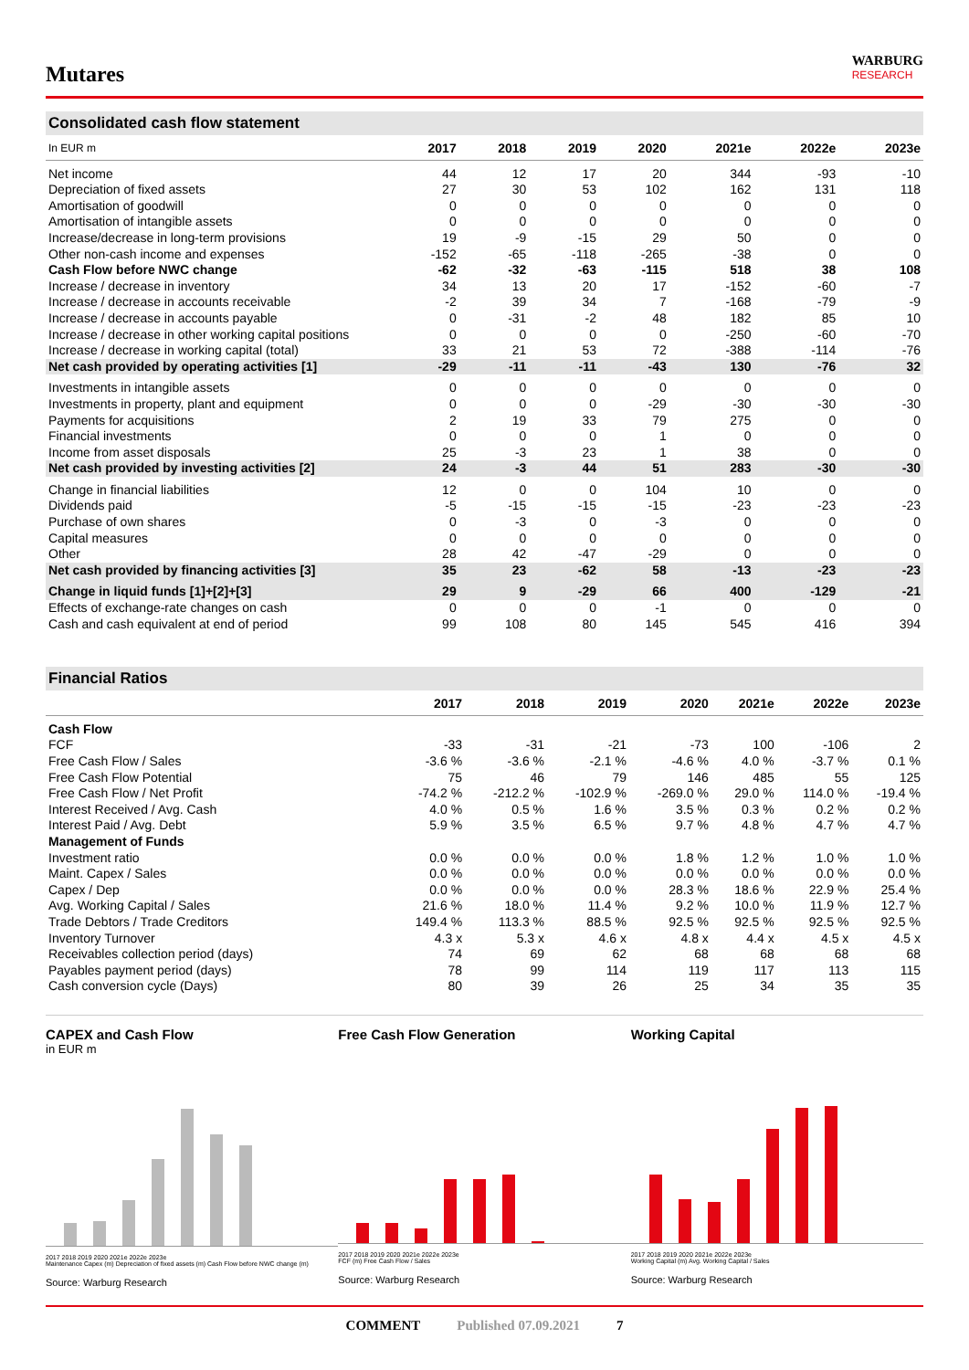Mutares
WARBURG
RESEARCH
Consolidated cash flow statement
| In EUR m | 2017 | 2018 | 2019 | 2020 | 2021e | 2022e | 2023e |
| --- | --- | --- | --- | --- | --- | --- | --- |
| Net income | 44 | 12 | 17 | 20 | 344 | -93 | -10 |
| Depreciation of fixed assets | 27 | 30 | 53 | 102 | 162 | 131 | 118 |
| Amortisation of goodwill | 0 | 0 | 0 | 0 | 0 | 0 | 0 |
| Amortisation of intangible assets | 0 | 0 | 0 | 0 | 0 | 0 | 0 |
| Increase/decrease in long-term provisions | 19 | -9 | -15 | 29 | 50 | 0 | 0 |
| Other non-cash income and expenses | -152 | -65 | -118 | -265 | -38 | 0 | 0 |
| Cash Flow before NWC change | -62 | -32 | -63 | -115 | 518 | 38 | 108 |
| Increase / decrease in inventory | 34 | 13 | 20 | 17 | -152 | -60 | -7 |
| Increase / decrease in accounts receivable | -2 | 39 | 34 | 7 | -168 | -79 | -9 |
| Increase / decrease in accounts payable | 0 | -31 | -2 | 48 | 182 | 85 | 10 |
| Increase / decrease in other working capital positions | 0 | 0 | 0 | 0 | -250 | -60 | -70 |
| Increase / decrease in working capital (total) | 33 | 21 | 53 | 72 | -388 | -114 | -76 |
| Net cash provided by operating activities [1] | -29 | -11 | -11 | -43 | 130 | -76 | 32 |
| Investments in intangible assets | 0 | 0 | 0 | 0 | 0 | 0 | 0 |
| Investments in property, plant and equipment | 0 | 0 | 0 | -29 | -30 | -30 | -30 |
| Payments for acquisitions | 2 | 19 | 33 | 79 | 275 | 0 | 0 |
| Financial investments | 0 | 0 | 0 | 1 | 0 | 0 | 0 |
| Income from asset disposals | 25 | -3 | 23 | 1 | 38 | 0 | 0 |
| Net cash provided by investing activities [2] | 24 | -3 | 44 | 51 | 283 | -30 | -30 |
| Change in financial liabilities | 12 | 0 | 0 | 104 | 10 | 0 | 0 |
| Dividends paid | -5 | -15 | -15 | -15 | -23 | -23 | -23 |
| Purchase of own shares | 0 | -3 | 0 | -3 | 0 | 0 | 0 |
| Capital measures | 0 | 0 | 0 | 0 | 0 | 0 | 0 |
| Other | 28 | 42 | -47 | -29 | 0 | 0 | 0 |
| Net cash provided by financing activities [3] | 35 | 23 | -62 | 58 | -13 | -23 | -23 |
| Change in liquid funds [1]+[2]+[3] | 29 | 9 | -29 | 66 | 400 | -129 | -21 |
| Effects of exchange-rate changes on cash | 0 | 0 | 0 | -1 | 0 | 0 | 0 |
| Cash and cash equivalent at end of period | 99 | 108 | 80 | 145 | 545 | 416 | 394 |
Financial Ratios
| | 2017 | 2018 | 2019 | 2020 | 2021e | 2022e | 2023e |
| --- | --- | --- | --- | --- | --- | --- | --- |
| Cash Flow | | | | | | | |
| FCF | -33 | -31 | -21 | -73 | 100 | -106 | 2 |
| Free Cash Flow / Sales | -3.6 % | -3.6 % | -2.1 % | -4.6 % | 4.0 % | -3.7 % | 0.1 % |
| Free Cash Flow Potential | 75 | 46 | 79 | 146 | 485 | 55 | 125 |
| Free Cash Flow / Net Profit | -74.2 % | -212.2 % | -102.9 % | -269.0 % | 29.0 % | 114.0 % | -19.4 % |
| Interest Received / Avg. Cash | 4.0 % | 0.5 % | 1.6 % | 3.5 % | 0.3 % | 0.2 % | 0.2 % |
| Interest Paid / Avg. Debt | 5.9 % | 3.5 % | 6.5 % | 9.7 % | 4.8 % | 4.7 % | 4.7 % |
| Management of Funds | | | | | | | |
| Investment ratio | 0.0 % | 0.0 % | 0.0 % | 1.8 % | 1.2 % | 1.0 % | 1.0 % |
| Maint. Capex / Sales | 0.0 % | 0.0 % | 0.0 % | 0.0 % | 0.0 % | 0.0 % | 0.0 % |
| Capex / Dep | 0.0 % | 0.0 % | 0.0 % | 28.3 % | 18.6 % | 22.9 % | 25.4 % |
| Avg. Working Capital / Sales | 21.6 % | 18.0 % | 11.4 % | 9.2 % | 10.0 % | 11.9 % | 12.7 % |
| Trade Debtors / Trade Creditors | 149.4 % | 113.3 % | 88.5 % | 92.5 % | 92.5 % | 92.5 % | 92.5 % |
| Inventory Turnover | 4.3 x | 5.3 x | 4.6 x | 4.8 x | 4.4 x | 4.5 x | 4.5 x |
| Receivables collection period (days) | 74 | 69 | 62 | 68 | 68 | 68 | 68 |
| Payables payment period (days) | 78 | 99 | 114 | 119 | 117 | 113 | 115 |
| Cash conversion cycle (Days) | 80 | 39 | 26 | 25 | 34 | 35 | 35 |
CAPEX and Cash Flow
in EUR m
2017 2018 2019 2020 2021e 2022e 2023e
Maintenance Capex (m) Depreciation of fixed assets (m) Cash Flow before NWC change (m)
Source: Warburg Research
Free Cash Flow Generation
2017 2018 2019 2020 2021e 2022e 2023e
FCF (m) Free Cash Flow / Sales
Source: Warburg Research
Working Capital
2017 2018 2019 2020 2021e 2022e 2023e
Working Capital (m) Avg. Working Capital / Sales
Source: Warburg Research
COMMENT Published 07.09.2021 7